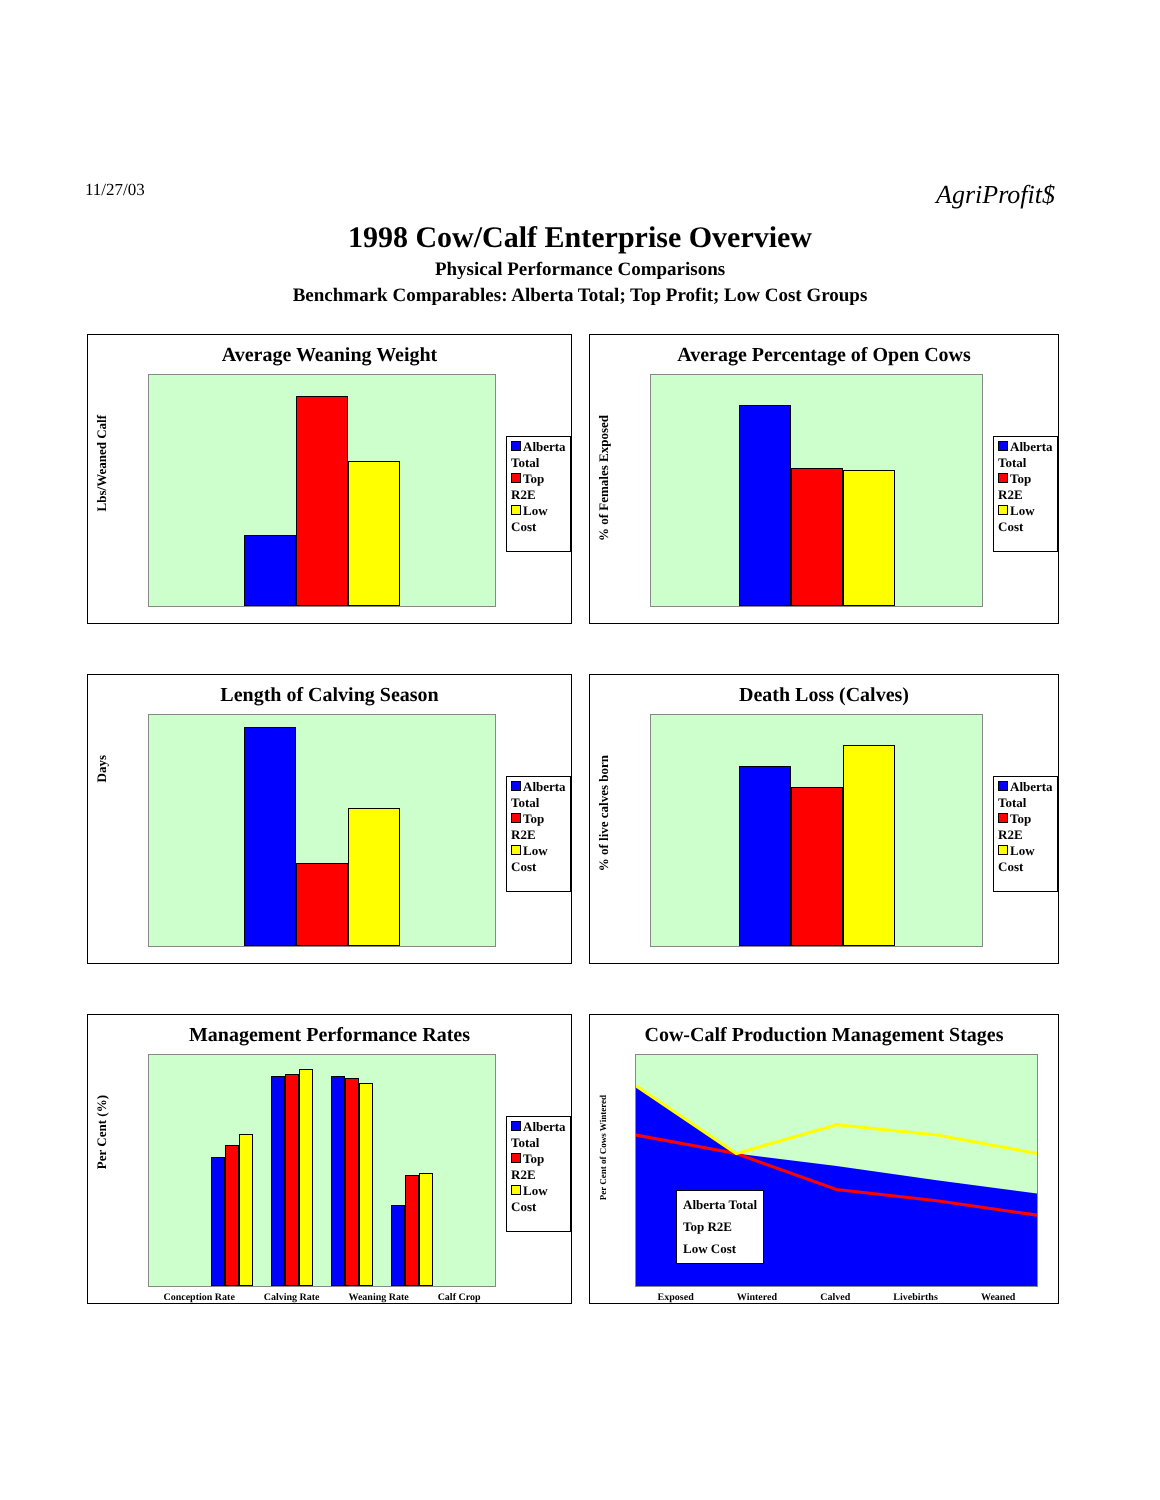11/27/03
AgriProfit$
1998 Cow/Calf Enterprise Overview
Physical Performance Comparisons
Benchmark Comparables: Alberta Total; Top Profit; Low Cost Groups
Average Weaning Weight
Lbs/Weaned Calf
Alberta Total
Top R2E
Low Cost
Average Percentage of Open Cows
% of Females Exposed
Alberta Total
Top R2E
Low Cost
Length of Calving Season
Days
Alberta Total
Top R2E
Low Cost
Death Loss (Calves)
% of live calves born
Alberta Total
Top R2E
Low Cost
Management Performance Rates
Per Cent (%)
Conception Rate Calving Rate Weaning Rate Calf Crop
Alberta Total
Top R2E
Low Cost
Cow-Calf Production Management Stages
Per Cent of Cows Wintered
Alberta Total
Top R2E
Low Cost
Exposed Wintered Calved Livebirths Weaned